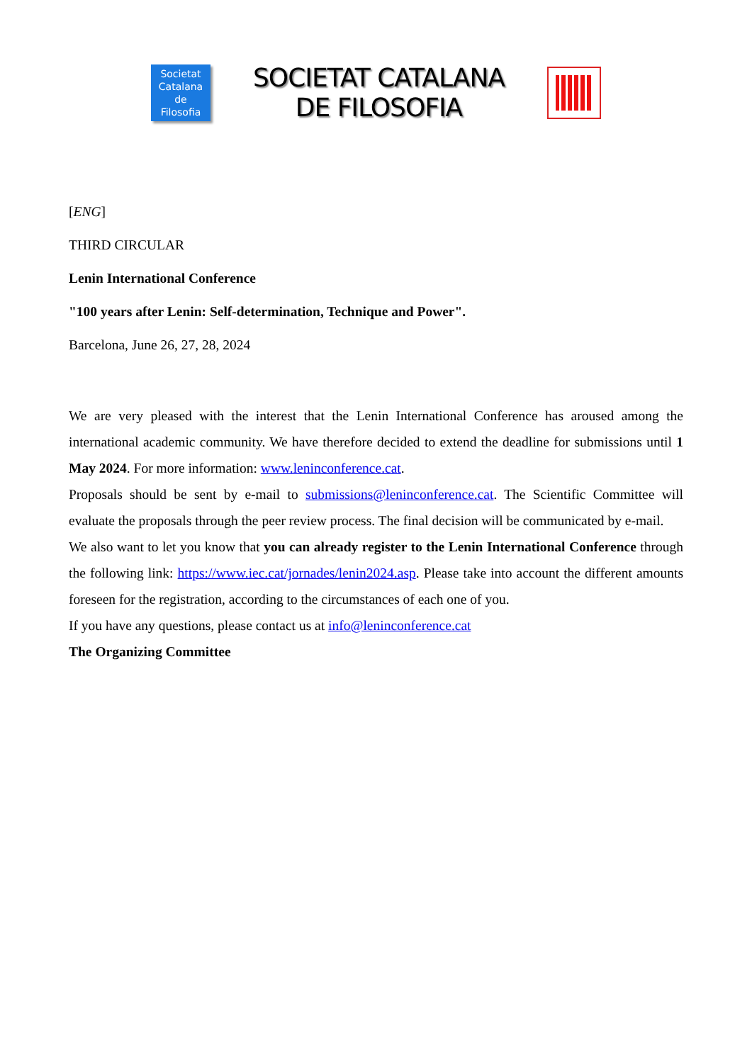Societat
Catalana
de
Filosofia
SOCIETAT CATALANA
DE FILOSOFIA
[ENG]
THIRD CIRCULAR
Lenin International Conference
"100 years after Lenin: Self-determination, Technique and Power".
Barcelona, June 26, 27, 28, 2024
We are very pleased with the interest that the Lenin International Conference has aroused among the international academic community. We have therefore decided to extend the deadline for submissions until 1 May 2024. For more information: www.leninconference.cat.
Proposals should be sent by e-mail to submissions@leninconference.cat. The Scientific Committee will evaluate the proposals through the peer review process. The final decision will be communicated by e-mail.
We also want to let you know that you can already register to the Lenin International Conference through the following link: https://www.iec.cat/jornades/lenin2024.asp. Please take into account the different amounts foreseen for the registration, according to the circumstances of each one of you.
If you have any questions, please contact us at info@leninconference.cat
The Organizing Committee